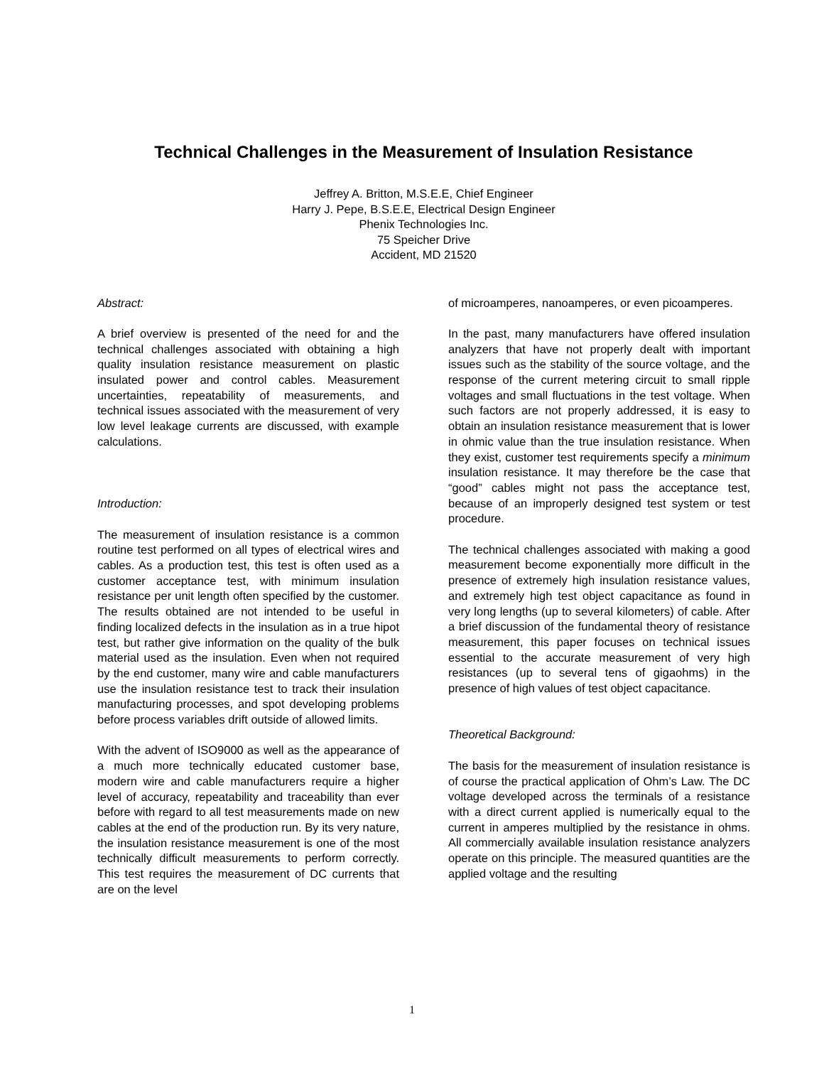Technical Challenges in the Measurement of Insulation Resistance
Jeffrey A. Britton, M.S.E.E, Chief Engineer
Harry J. Pepe, B.S.E.E, Electrical Design Engineer
Phenix Technologies Inc.
75 Speicher Drive
Accident, MD 21520
Abstract:
A brief overview is presented of the need for and the technical challenges associated with obtaining a high quality insulation resistance measurement on plastic insulated power and control cables. Measurement uncertainties, repeatability of measurements, and technical issues associated with the measurement of very low level leakage currents are discussed, with example calculations.
Introduction:
The measurement of insulation resistance is a common routine test performed on all types of electrical wires and cables. As a production test, this test is often used as a customer acceptance test, with minimum insulation resistance per unit length often specified by the customer. The results obtained are not intended to be useful in finding localized defects in the insulation as in a true hipot test, but rather give information on the quality of the bulk material used as the insulation. Even when not required by the end customer, many wire and cable manufacturers use the insulation resistance test to track their insulation manufacturing processes, and spot developing problems before process variables drift outside of allowed limits.
With the advent of ISO9000 as well as the appearance of a much more technically educated customer base, modern wire and cable manufacturers require a higher level of accuracy, repeatability and traceability than ever before with regard to all test measurements made on new cables at the end of the production run. By its very nature, the insulation resistance measurement is one of the most technically difficult measurements to perform correctly. This test requires the measurement of DC currents that are on the level
of microamperes, nanoamperes, or even picoamperes.
In the past, many manufacturers have offered insulation analyzers that have not properly dealt with important issues such as the stability of the source voltage, and the response of the current metering circuit to small ripple voltages and small fluctuations in the test voltage. When such factors are not properly addressed, it is easy to obtain an insulation resistance measurement that is lower in ohmic value than the true insulation resistance. When they exist, customer test requirements specify a minimum insulation resistance. It may therefore be the case that “good” cables might not pass the acceptance test, because of an improperly designed test system or test procedure.
The technical challenges associated with making a good measurement become exponentially more difficult in the presence of extremely high insulation resistance values, and extremely high test object capacitance as found in very long lengths (up to several kilometers) of cable. After a brief discussion of the fundamental theory of resistance measurement, this paper focuses on technical issues essential to the accurate measurement of very high resistances (up to several tens of gigaohms) in the presence of high values of test object capacitance.
Theoretical Background:
The basis for the measurement of insulation resistance is of course the practical application of Ohm’s Law. The DC voltage developed across the terminals of a resistance with a direct current applied is numerically equal to the current in amperes multiplied by the resistance in ohms. All commercially available insulation resistance analyzers operate on this principle. The measured quantities are the applied voltage and the resulting
1